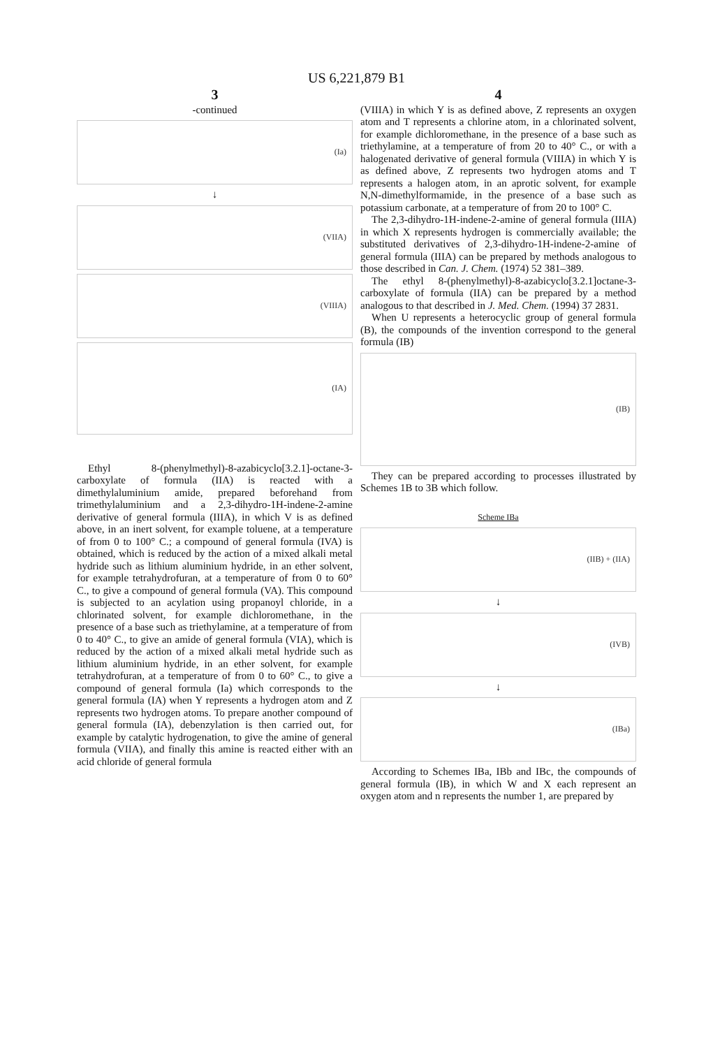US 6,221,879 B1
3
-continued
(Ia)
↓
(VIIA)
(VIIIA)
(IA)
Ethyl 8-(phenylmethyl)-8-azabicyclo[3.2.1]-octane-3-carboxylate of formula (IIA) is reacted with a dimethylaluminium amide, prepared beforehand from trimethylaluminium and a 2,3-dihydro-1H-indene-2-amine derivative of general formula (IIIA), in which V is as defined above, in an inert solvent, for example toluene, at a temperature of from 0 to 100° C.; a compound of general formula (IVA) is obtained, which is reduced by the action of a mixed alkali metal hydride such as lithium aluminium hydride, in an ether solvent, for example tetrahydrofuran, at a temperature of from 0 to 60° C., to give a compound of general formula (VA). This compound is subjected to an acylation using propanoyl chloride, in a chlorinated solvent, for example dichloromethane, in the presence of a base such as triethylamine, at a temperature of from 0 to 40° C., to give an amide of general formula (VIA), which is reduced by the action of a mixed alkali metal hydride such as lithium aluminium hydride, in an ether solvent, for example tetrahydrofuran, at a temperature of from 0 to 60° C., to give a compound of general formula (Ia) which corresponds to the general formula (IA) when Y represents a hydrogen atom and Z represents two hydrogen atoms. To prepare another compound of general formula (IA), debenzylation is then carried out, for example by catalytic hydrogenation, to give the amine of general formula (VIIA), and finally this amine is reacted either with an acid chloride of general formula
4
(VIIIA) in which Y is as defined above, Z represents an oxygen atom and T represents a chlorine atom, in a chlorinated solvent, for example dichloromethane, in the presence of a base such as triethylamine, at a temperature of from 20 to 40° C., or with a halogenated derivative of general formula (VIIIA) in which Y is as defined above, Z represents two hydrogen atoms and T represents a halogen atom, in an aprotic solvent, for example N,N-dimethylformamide, in the presence of a base such as potassium carbonate, at a temperature of from 20 to 100° C.
The 2,3-dihydro-1H-indene-2-amine of general formula (IIIA) in which X represents hydrogen is commercially available; the substituted derivatives of 2,3-dihydro-1H-indene-2-amine of general formula (IIIA) can be prepared by methods analogous to those described in Can. J. Chem. (1974) 52 381–389.
The ethyl 8-(phenylmethyl)-8-azabicyclo[3.2.1]octane-3-carboxylate of formula (IIA) can be prepared by a method analogous to that described in J. Med. Chem. (1994) 37 2831.
When U represents a heterocyclic group of general formula (B), the compounds of the invention correspond to the general formula (IB)
(IB)
They can be prepared according to processes illustrated by Schemes 1B to 3B which follow.
Scheme IBa
(IIB) + (IIA)
↓
(IVB)
↓
(IBa)
According to Schemes IBa, IBb and IBc, the compounds of general formula (IB), in which W and X each represent an oxygen atom and n represents the number 1, are prepared by